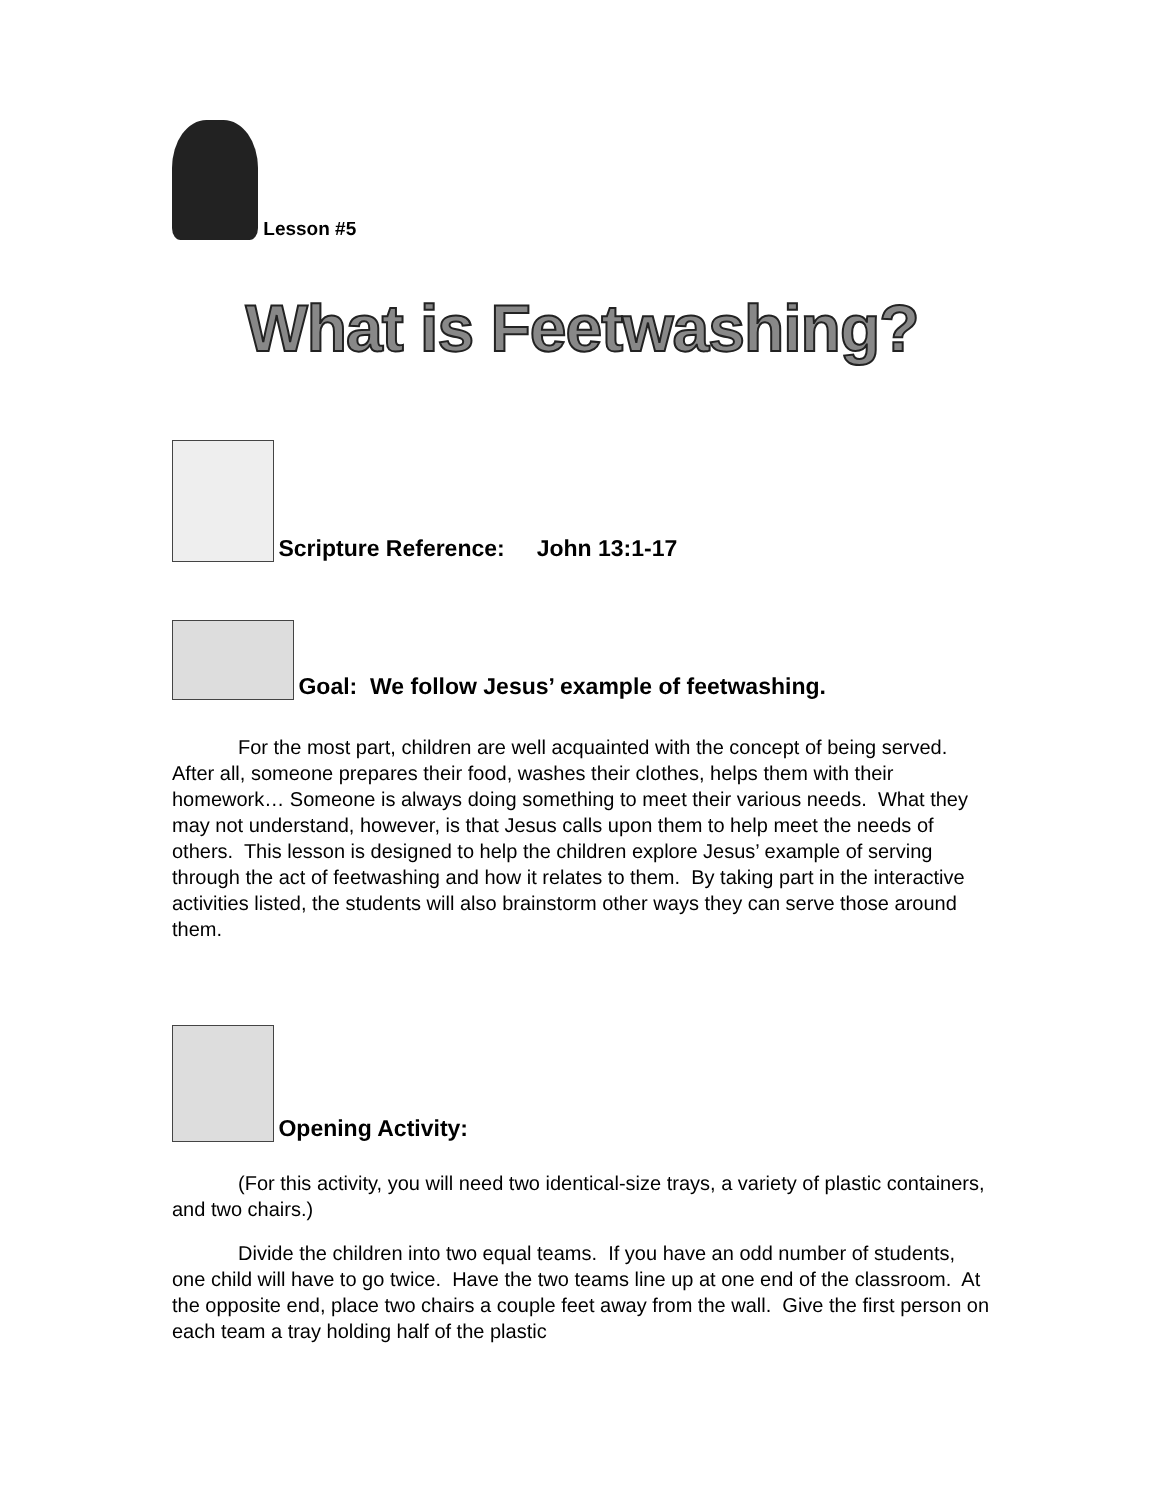Lesson #5
What is Feetwashing?
Scripture Reference: John 13:1-17
Goal: We follow Jesus’ example of feetwashing.
For the most part, children are well acquainted with the concept of being served. After all, someone prepares their food, washes their clothes, helps them with their homework… Someone is always doing something to meet their various needs. What they may not understand, however, is that Jesus calls upon them to help meet the needs of others. This lesson is designed to help the children explore Jesus’ example of serving through the act of feetwashing and how it relates to them. By taking part in the interactive activities listed, the students will also brainstorm other ways they can serve those around them.
Opening Activity:
(For this activity, you will need two identical-size trays, a variety of plastic containers, and two chairs.)
Divide the children into two equal teams. If you have an odd number of students, one child will have to go twice. Have the two teams line up at one end of the classroom. At the opposite end, place two chairs a couple feet away from the wall. Give the first person on each team a tray holding half of the plastic